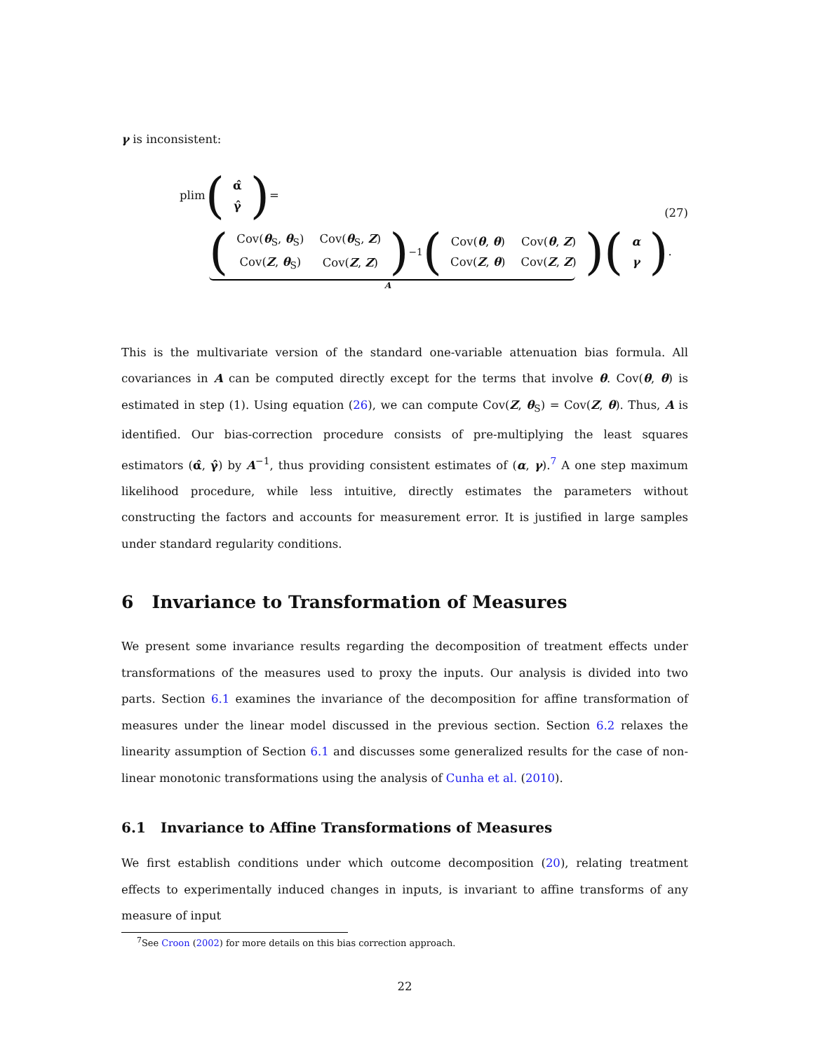γ is inconsistent:
plim (
| α̂ |
| γ̂ |
) =
(27)
(
| Cov( θ<sub>S</sub>, θ<sub>S</sub>) | Cov( θ<sub>S</sub>, Z ) |
| Cov( Z , θ<sub>S</sub>) | Cov( Z , Z ) |
)<sup>−1</sup> (
| Cov( θ , θ ) | Cov( θ , Z ) |
| Cov( Z , θ ) | Cov( Z , Z ) |
) (
| α |
| γ |
).
A
This is the multivariate version of the standard one-variable attenuation bias formula. All covariances in A can be computed directly except for the terms that involve θ. Cov(θ, θ) is estimated in step (1). Using equation (26), we can compute Cov(Z, θ<sub>S</sub>) = Cov(Z, θ). Thus, A is identified. Our bias-correction procedure consists of pre-multiplying the least squares estimators (α̂, γ̂) by A<sup>−1</sup>, thus providing consistent estimates of (α, γ).<sup>7</sup> A one step maximum likelihood procedure, while less intuitive, directly estimates the parameters without constructing the factors and accounts for measurement error. It is justified in large samples under standard regularity conditions.
6 Invariance to Transformation of Measures
We present some invariance results regarding the decomposition of treatment effects under transformations of the measures used to proxy the inputs. Our analysis is divided into two parts. Section 6.1 examines the invariance of the decomposition for affine transformation of measures under the linear model discussed in the previous section. Section 6.2 relaxes the linearity assumption of Section 6.1 and discusses some generalized results for the case of non-linear monotonic transformations using the analysis of Cunha et al. (2010).
6.1 Invariance to Affine Transformations of Measures
We first establish conditions under which outcome decomposition (20), relating treatment effects to experimentally induced changes in inputs, is invariant to affine transforms of any measure of input
<sup>7</sup> See Croon (2002) for more details on this bias correction approach.
22